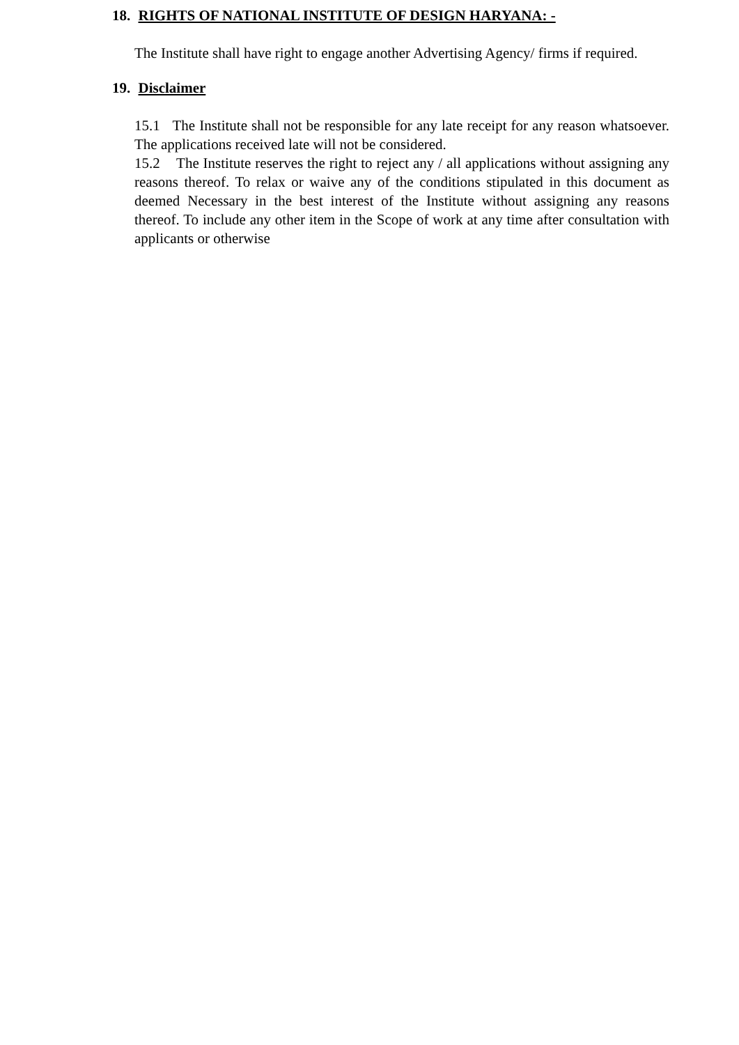18. RIGHTS OF NATIONAL INSTITUTE OF DESIGN HARYANA: -
The Institute shall have right to engage another Advertising Agency/ firms if required.
19. Disclaimer
15.1 The Institute shall not be responsible for any late receipt for any reason whatsoever. The applications received late will not be considered.
15.2 The Institute reserves the right to reject any / all applications without assigning any reasons thereof. To relax or waive any of the conditions stipulated in this document as deemed Necessary in the best interest of the Institute without assigning any reasons thereof. To include any other item in the Scope of work at any time after consultation with applicants or otherwise